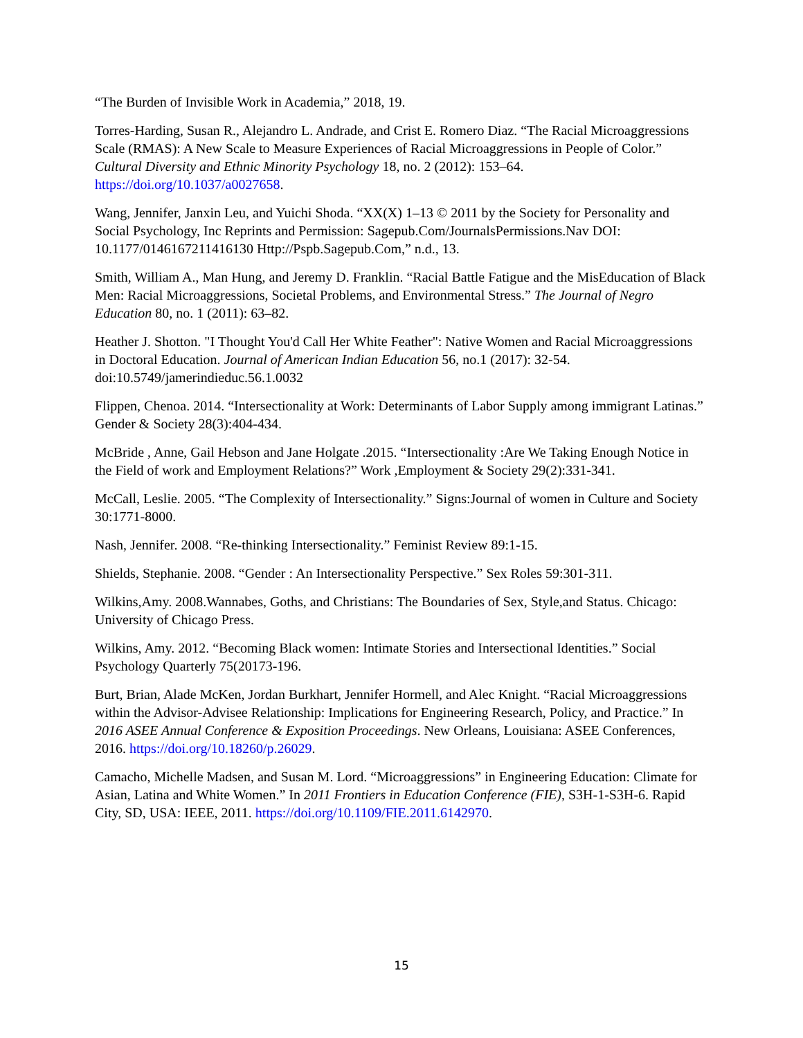“The Burden of Invisible Work in Academia,” 2018, 19.
Torres-Harding, Susan R., Alejandro L. Andrade, and Crist E. Romero Diaz. “The Racial Microaggressions Scale (RMAS): A New Scale to Measure Experiences of Racial Microaggressions in People of Color.” Cultural Diversity and Ethnic Minority Psychology 18, no. 2 (2012): 153–64. https://doi.org/10.1037/a0027658.
Wang, Jennifer, Janxin Leu, and Yuichi Shoda. “XX(X) 1–13 © 2011 by the Society for Personality and Social Psychology, Inc Reprints and Permission: Sagepub.Com/JournalsPermissions.Nav DOI: 10.1177/0146167211416130 Http://Pspb.Sagepub.Com,” n.d., 13.
Smith, William A., Man Hung, and Jeremy D. Franklin. “Racial Battle Fatigue and the MisEducation of Black Men: Racial Microaggressions, Societal Problems, and Environmental Stress.” The Journal of Negro Education 80, no. 1 (2011): 63–82.
Heather J. Shotton. "I Thought You'd Call Her White Feather": Native Women and Racial Microaggressions in Doctoral Education. Journal of American Indian Education 56, no.1 (2017): 32-54. doi:10.5749/jamerindieduc.56.1.0032
Flippen, Chenoa. 2014. “Intersectionality at Work: Determinants of Labor Supply among immigrant Latinas.” Gender & Society 28(3):404-434.
McBride , Anne, Gail Hebson and Jane Holgate .2015. “Intersectionality :Are We Taking Enough Notice in the Field of work and Employment Relations?” Work ,Employment & Society 29(2):331-341.
McCall, Leslie. 2005. “The Complexity of Intersectionality.” Signs:Journal of women in Culture and Society 30:1771-8000.
Nash, Jennifer. 2008. “Re-thinking Intersectionality.” Feminist Review 89:1-15.
Shields, Stephanie. 2008. “Gender : An Intersectionality Perspective.” Sex Roles 59:301-311.
Wilkins,Amy. 2008.Wannabes, Goths, and Christians: The Boundaries of Sex, Style,and Status. Chicago: University of Chicago Press.
Wilkins, Amy. 2012. “Becoming Black women: Intimate Stories and Intersectional Identities.” Social Psychology Quarterly 75(20173-196.
Burt, Brian, Alade McKen, Jordan Burkhart, Jennifer Hormell, and Alec Knight. “Racial Microaggressions within the Advisor-Advisee Relationship: Implications for Engineering Research, Policy, and Practice.” In 2016 ASEE Annual Conference & Exposition Proceedings. New Orleans, Louisiana: ASEE Conferences, 2016. https://doi.org/10.18260/p.26029.
Camacho, Michelle Madsen, and Susan M. Lord. “Microaggressions” in Engineering Education: Climate for Asian, Latina and White Women.” In 2011 Frontiers in Education Conference (FIE), S3H-1-S3H-6. Rapid City, SD, USA: IEEE, 2011. https://doi.org/10.1109/FIE.2011.6142970.
15